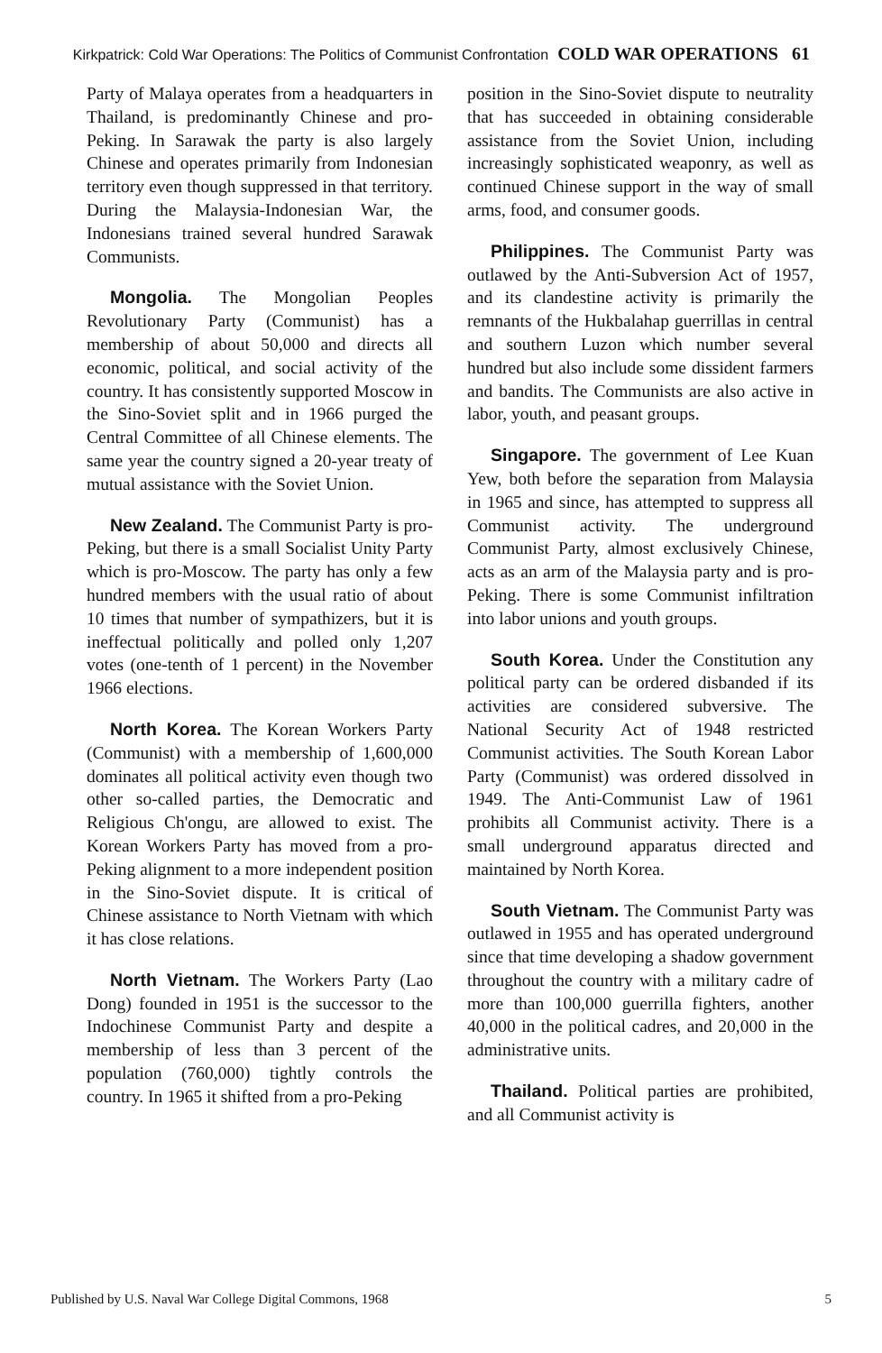Kirkpatrick: Cold War Operations: The Politics of Communist Confrontation COLD WAR OPERATIONS 61
Party of Malaya operates from a headquarters in Thailand, is predominantly Chinese and pro-Peking. In Sarawak the party is also largely Chinese and operates primarily from Indonesian territory even though suppressed in that territory. During the Malaysia-Indonesian War, the Indonesians trained several hundred Sarawak Communists.
Mongolia. The Mongolian Peoples Revolutionary Party (Communist) has a membership of about 50,000 and directs all economic, political, and social activity of the country. It has consistently supported Moscow in the Sino-Soviet split and in 1966 purged the Central Committee of all Chinese elements. The same year the country signed a 20-year treaty of mutual assistance with the Soviet Union.
New Zealand. The Communist Party is pro-Peking, but there is a small Socialist Unity Party which is pro-Moscow. The party has only a few hundred members with the usual ratio of about 10 times that number of sympathizers, but it is ineffectual politically and polled only 1,207 votes (one-tenth of 1 percent) in the November 1966 elections.
North Korea. The Korean Workers Party (Communist) with a membership of 1,600,000 dominates all political activity even though two other so-called parties, the Democratic and Religious Ch'ongu, are allowed to exist. The Korean Workers Party has moved from a pro-Peking alignment to a more independent position in the Sino-Soviet dispute. It is critical of Chinese assistance to North Vietnam with which it has close relations.
North Vietnam. The Workers Party (Lao Dong) founded in 1951 is the successor to the Indochinese Communist Party and despite a membership of less than 3 percent of the population (760,000) tightly controls the country. In 1965 it shifted from a pro-Peking
position in the Sino-Soviet dispute to neutrality that has succeeded in obtaining considerable assistance from the Soviet Union, including increasingly sophisticated weaponry, as well as continued Chinese support in the way of small arms, food, and consumer goods.
Philippines. The Communist Party was outlawed by the Anti-Subversion Act of 1957, and its clandestine activity is primarily the remnants of the Hukbalahap guerrillas in central and southern Luzon which number several hundred but also include some dissident farmers and bandits. The Communists are also active in labor, youth, and peasant groups.
Singapore. The government of Lee Kuan Yew, both before the separation from Malaysia in 1965 and since, has attempted to suppress all Communist activity. The underground Communist Party, almost exclusively Chinese, acts as an arm of the Malaysia party and is pro-Peking. There is some Communist infiltration into labor unions and youth groups.
South Korea. Under the Constitution any political party can be ordered disbanded if its activities are considered subversive. The National Security Act of 1948 restricted Communist activities. The South Korean Labor Party (Communist) was ordered dissolved in 1949. The Anti-Communist Law of 1961 prohibits all Communist activity. There is a small underground apparatus directed and maintained by North Korea.
South Vietnam. The Communist Party was outlawed in 1955 and has operated underground since that time developing a shadow government throughout the country with a military cadre of more than 100,000 guerrilla fighters, another 40,000 in the political cadres, and 20,000 in the administrative units.
Thailand. Political parties are prohibited, and all Communist activity is
Published by U.S. Naval War College Digital Commons, 1968 5